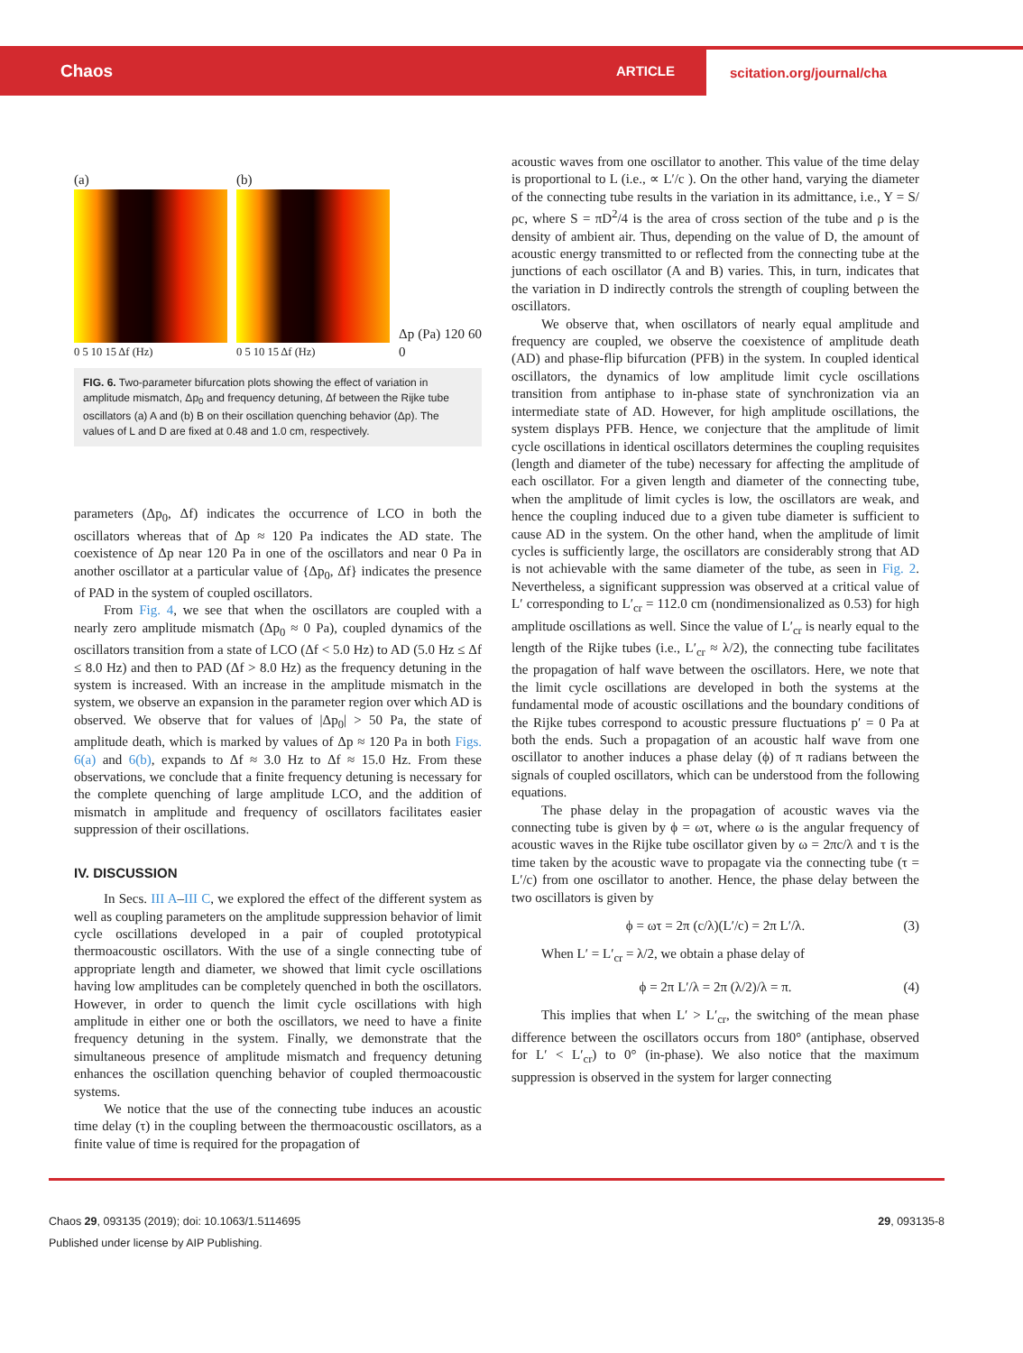Chaos
ARTICLE
scitation.org/journal/cha
(a)
0 5 10 15 Δf (Hz)
(b)
0 5 10 15 Δf (Hz)
Δp (Pa) 120 60 0
FIG. 6. Two-parameter bifurcation plots showing the effect of variation in amplitude mismatch, Δp<sub>0</sub> and frequency detuning, Δf between the Rijke tube oscillators (a) A and (b) B on their oscillation quenching behavior (Δp). The values of L and D are fixed at 0.48 and 1.0 cm, respectively.
parameters (Δp<sub>0</sub>, Δf) indicates the occurrence of LCO in both the oscillators whereas that of Δp ≈ 120 Pa indicates the AD state. The coexistence of Δp near 120 Pa in one of the oscillators and near 0 Pa in another oscillator at a particular value of {Δp<sub>0</sub>, Δf} indicates the presence of PAD in the system of coupled oscillators.
From Fig. 4, we see that when the oscillators are coupled with a nearly zero amplitude mismatch (Δp<sub>0</sub> ≈ 0 Pa), coupled dynamics of the oscillators transition from a state of LCO (Δf < 5.0 Hz) to AD (5.0 Hz ≤ Δf ≤ 8.0 Hz) and then to PAD (Δf > 8.0 Hz) as the frequency detuning in the system is increased. With an increase in the amplitude mismatch in the system, we observe an expansion in the parameter region over which AD is observed. We observe that for values of |Δp<sub>0</sub>| > 50 Pa, the state of amplitude death, which is marked by values of Δp ≈ 120 Pa in both Figs. 6(a) and 6(b), expands to Δf ≈ 3.0 Hz to Δf ≈ 15.0 Hz. From these observations, we conclude that a finite frequency detuning is necessary for the complete quenching of large amplitude LCO, and the addition of mismatch in amplitude and frequency of oscillators facilitates easier suppression of their oscillations.
IV. DISCUSSION
In Secs. III A–III C, we explored the effect of the different system as well as coupling parameters on the amplitude suppression behavior of limit cycle oscillations developed in a pair of coupled prototypical thermoacoustic oscillators. With the use of a single connecting tube of appropriate length and diameter, we showed that limit cycle oscillations having low amplitudes can be completely quenched in both the oscillators. However, in order to quench the limit cycle oscillations with high amplitude in either one or both the oscillators, we need to have a finite frequency detuning in the system. Finally, we demonstrate that the simultaneous presence of amplitude mismatch and frequency detuning enhances the oscillation quenching behavior of coupled thermoacoustic systems.
We notice that the use of the connecting tube induces an acoustic time delay (τ) in the coupling between the thermoacoustic oscillators, as a finite value of time is required for the propagation of
acoustic waves from one oscillator to another. This value of the time delay is proportional to L (i.e., ∝ L′/c ). On the other hand, varying the diameter of the connecting tube results in the variation in its admittance, i.e., Y = S/ρc, where S = πD<sup>2</sup>/4 is the area of cross section of the tube and ρ is the density of ambient air. Thus, depending on the value of D, the amount of acoustic energy transmitted to or reflected from the connecting tube at the junctions of each oscillator (A and B) varies. This, in turn, indicates that the variation in D indirectly controls the strength of coupling between the oscillators.
We observe that, when oscillators of nearly equal amplitude and frequency are coupled, we observe the coexistence of amplitude death (AD) and phase-flip bifurcation (PFB) in the system. In coupled identical oscillators, the dynamics of low amplitude limit cycle oscillations transition from antiphase to in-phase state of synchronization via an intermediate state of AD. However, for high amplitude oscillations, the system displays PFB. Hence, we conjecture that the amplitude of limit cycle oscillations in identical oscillators determines the coupling requisites (length and diameter of the tube) necessary for affecting the amplitude of each oscillator. For a given length and diameter of the connecting tube, when the amplitude of limit cycles is low, the oscillators are weak, and hence the coupling induced due to a given tube diameter is sufficient to cause AD in the system. On the other hand, when the amplitude of limit cycles is sufficiently large, the oscillators are considerably strong that AD is not achievable with the same diameter of the tube, as seen in Fig. 2. Nevertheless, a significant suppression was observed at a critical value of L′ corresponding to L′<sub>cr</sub> = 112.0 cm (nondimensionalized as 0.53) for high amplitude oscillations as well. Since the value of L′<sub>cr</sub> is nearly equal to the length of the Rijke tubes (i.e., L′<sub>cr</sub> ≈ λ/2), the connecting tube facilitates the propagation of half wave between the oscillators. Here, we note that the limit cycle oscillations are developed in both the systems at the fundamental mode of acoustic oscillations and the boundary conditions of the Rijke tubes correspond to acoustic pressure fluctuations p′ = 0 Pa at both the ends. Such a propagation of an acoustic half wave from one oscillator to another induces a phase delay (ϕ) of π radians between the signals of coupled oscillators, which can be understood from the following equations.
The phase delay in the propagation of acoustic waves via the connecting tube is given by ϕ = ωτ, where ω is the angular frequency of acoustic waves in the Rijke tube oscillator given by ω = 2πc/λ and τ is the time taken by the acoustic wave to propagate via the connecting tube (τ = L′/c) from one oscillator to another. Hence, the phase delay between the two oscillators is given by
ϕ = ωτ = 2π (c/λ)(L′/c) = 2π L′/λ. (3)
When L′ = L′<sub>cr</sub> = λ/2, we obtain a phase delay of
ϕ = 2π L′/λ = 2π (λ/2)/λ = π. (4)
This implies that when L′ > L′<sub>cr</sub>, the switching of the mean phase difference between the oscillators occurs from 180° (antiphase, observed for L′ < L′<sub>cr</sub>) to 0° (in-phase). We also notice that the maximum suppression is observed in the system for larger connecting
Chaos 29, 093135 (2019); doi: 10.1063/1.5114695
Published under license by AIP Publishing.
29, 093135-8